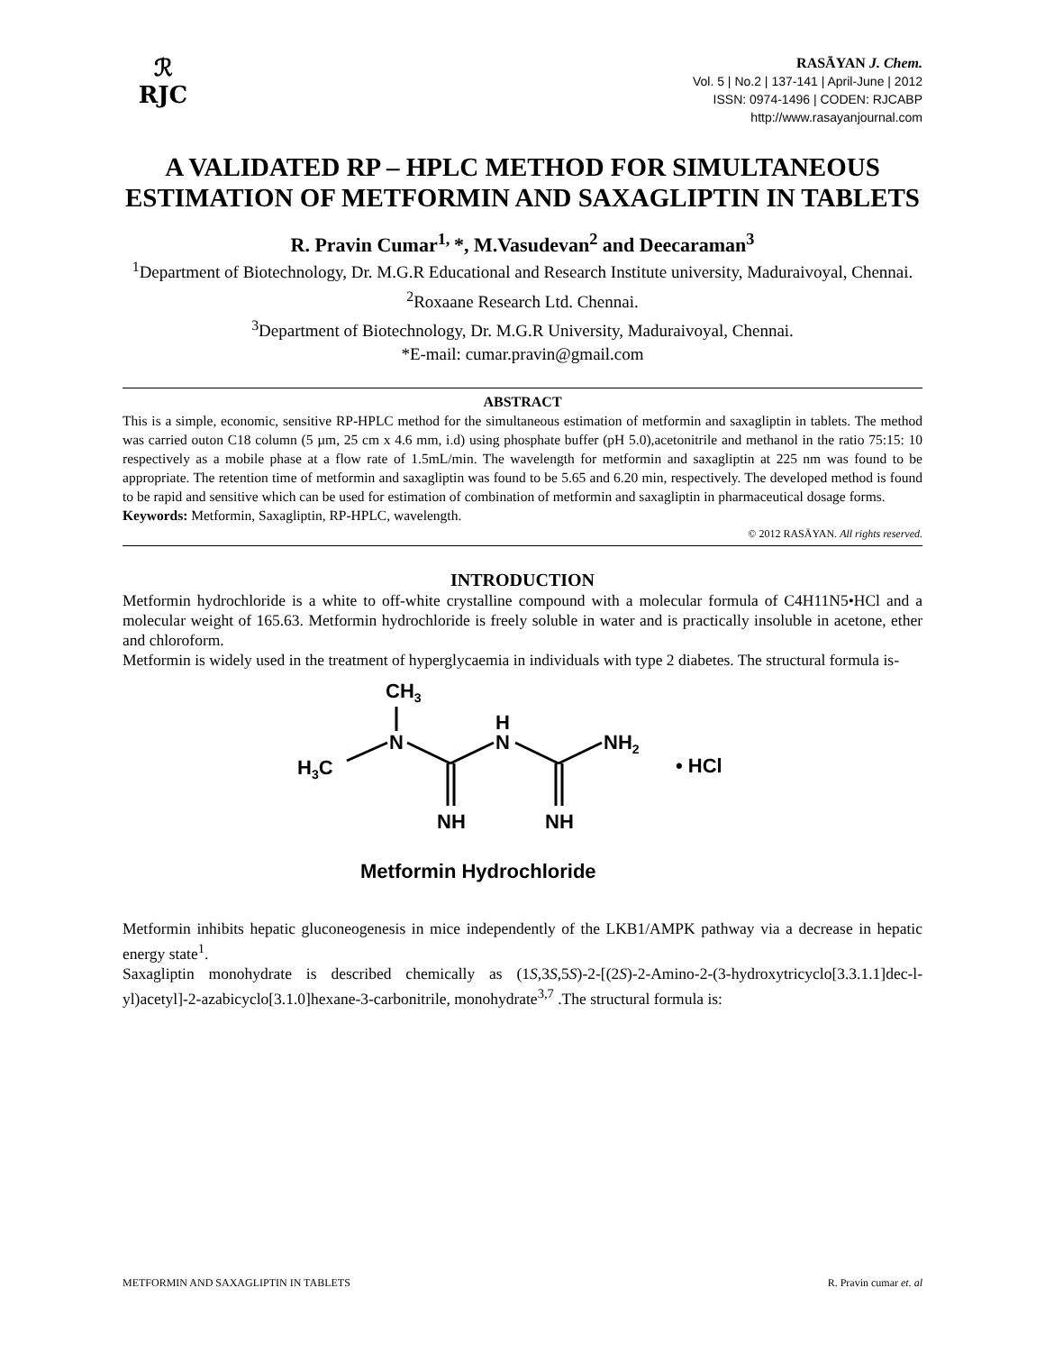ℛ
RJC
RASĀYAN J. Chem.
Vol. 5 | No.2 | 137-141 | April-June | 2012
ISSN: 0974-1496 | CODEN: RJCABP
http://www.rasayanjournal.com
A VALIDATED RP – HPLC METHOD FOR SIMULTANEOUS ESTIMATION OF METFORMIN AND SAXAGLIPTIN IN TABLETS
R. Pravin Cumar<sup>1,</sup>*, M.Vasudevan<sup>2</sup> and Deecaraman<sup>3</sup>
<sup>1</sup> Department of Biotechnology, Dr. M.G.R Educational and Research Institute university, Maduraivoyal, Chennai.
<sup>2</sup> Roxaane Research Ltd. Chennai.
<sup>3</sup> Department of Biotechnology, Dr. M.G.R University, Maduraivoyal, Chennai.
*E-mail: cumar.pravin@gmail.com
ABSTRACT
This is a simple, economic, sensitive RP-HPLC method for the simultaneous estimation of metformin and saxagliptin in tablets. The method was carried outon C18 column (5 µm, 25 cm x 4.6 mm, i.d) using phosphate buffer (pH 5.0),acetonitrile and methanol in the ratio 75:15: 10 respectively as a mobile phase at a flow rate of 1.5mL/min. The wavelength for metformin and saxagliptin at 225 nm was found to be appropriate. The retention time of metformin and saxagliptin was found to be 5.65 and 6.20 min, respectively. The developed method is found to be rapid and sensitive which can be used for estimation of combination of metformin and saxagliptin in pharmaceutical dosage forms.
Keywords: Metformin, Saxagliptin, RP-HPLC, wavelength.
© 2012 RASĀYAN. All rights reserved.
INTRODUCTION
Metformin hydrochloride is a white to off-white crystalline compound with a molecular formula of C4H11N5•HCl and a molecular weight of 165.63. Metformin hydrochloride is freely soluble in water and is practically insoluble in acetone, ether and chloroform.
Metformin is widely used in the treatment of hyperglycaemia in individuals with type 2 diabetes. The structural formula is-
CH3
N
H3C
H
N
NH2
NH
NH
• HCl
Metformin Hydrochloride
Metformin inhibits hepatic gluconeogenesis in mice independently of the LKB1/AMPK pathway via a decrease in hepatic energy state<sup>1</sup>.
Saxagliptin monohydrate is described chemically as (1S,3S,5S)-2-[(2S)-2-Amino-2-(3-hydroxytricyclo[3.3.1.1]dec-l-yl)acetyl]-2-azabicyclo[3.1.0]hexane-3-carbonitrile, monohydrate<sup>3,7</sup> .The structural formula is:
METFORMIN AND SAXAGLIPTIN IN TABLETS R. Pravin cumar et. al